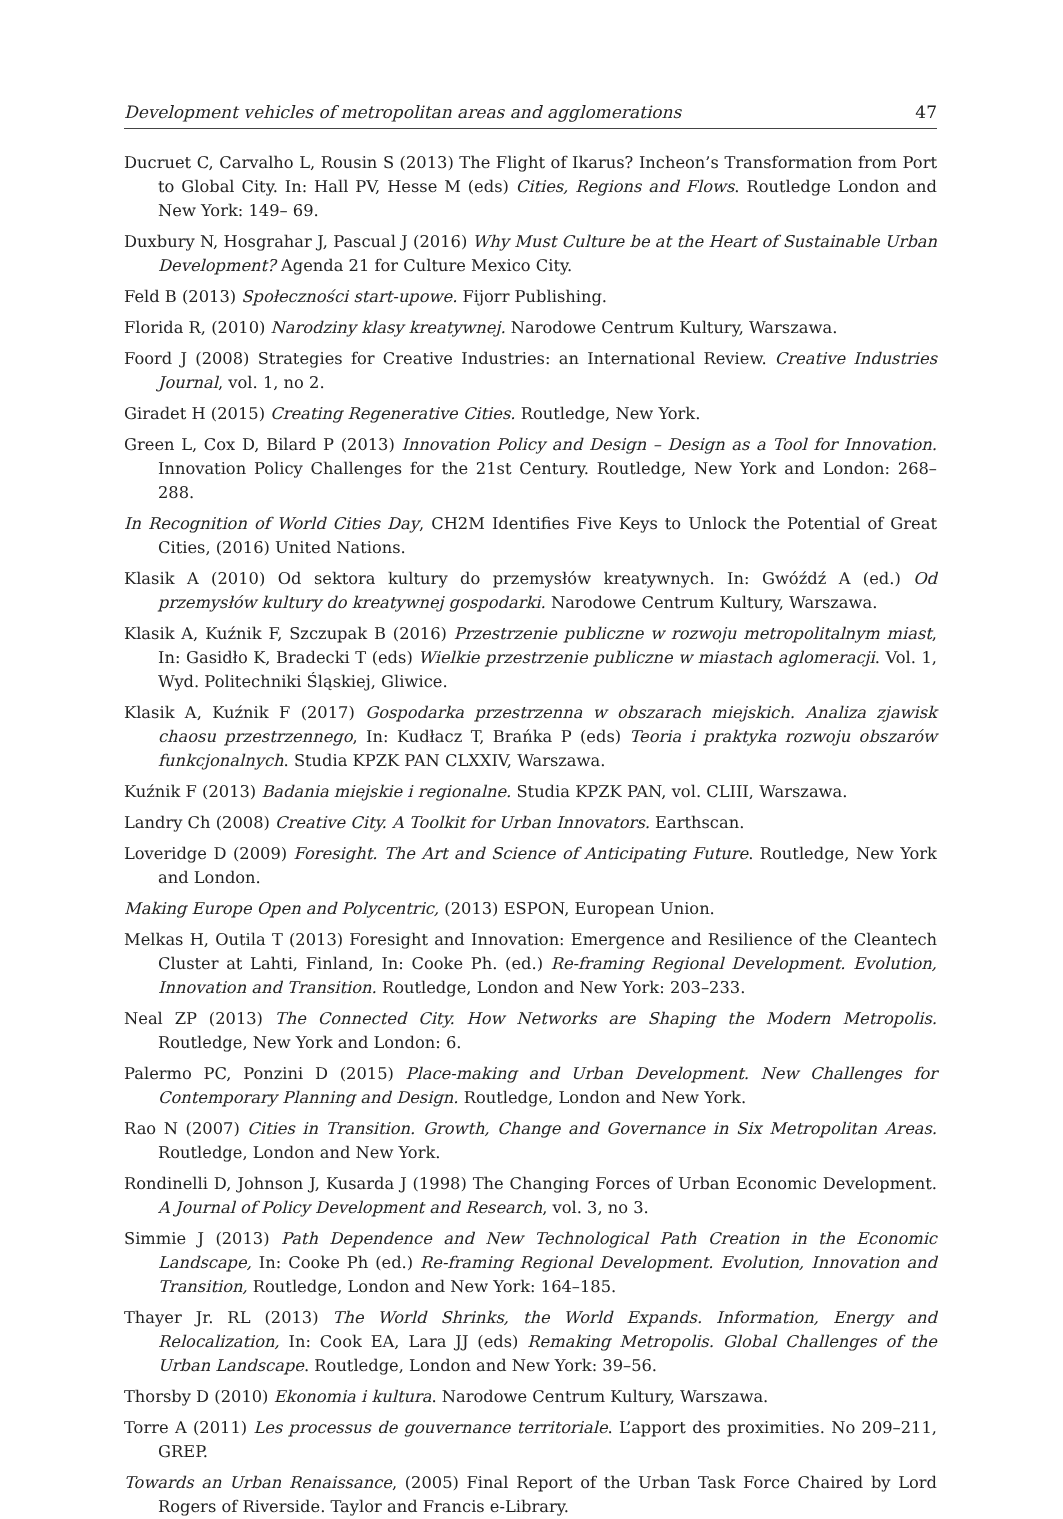Development vehicles of metropolitan areas and agglomerations 47
Ducruet C, Carvalho L, Rousin S (2013) The Flight of Ikarus? Incheon’s Transformation from Port to Global City. In: Hall PV, Hesse M (eds) Cities, Regions and Flows. Routledge London and New York: 149– 69.
Duxbury N, Hosgrahar J, Pascual J (2016) Why Must Culture be at the Heart of Sustainable Urban Development? Agenda 21 for Culture Mexico City.
Feld B (2013) Społeczności start-upowe. Fijorr Publishing.
Florida R, (2010) Narodziny klasy kreatywnej. Narodowe Centrum Kultury, Warszawa.
Foord J (2008) Strategies for Creative Industries: an International Review. Creative Industries Journal, vol. 1, no 2.
Giradet H (2015) Creating Regenerative Cities. Routledge, New York.
Green L, Cox D, Bilard P (2013) Innovation Policy and Design – Design as a Tool for Innovation. Innovation Policy Challenges for the 21st Century. Routledge, New York and London: 268–288.
In Recognition of World Cities Day, CH2M Identifies Five Keys to Unlock the Potential of Great Cities, (2016) United Nations.
Klasik A (2010) Od sektora kultury do przemysłów kreatywnych. In: Gwóźdź A (ed.) Od przemysłów kultury do kreatywnej gospodarki. Narodowe Centrum Kultury, Warszawa.
Klasik A, Kuźnik F, Szczupak B (2016) Przestrzenie publiczne w rozwoju metropolitalnym miast, In: Gasidło K, Bradecki T (eds) Wielkie przestrzenie publiczne w miastach aglomeracji. Vol. 1, Wyd. Politechniki Śląskiej, Gliwice.
Klasik A, Kuźnik F (2017) Gospodarka przestrzenna w obszarach miejskich. Analiza zjawisk chaosu przestrzennego, In: Kudłacz T, Brańka P (eds) Teoria i praktyka rozwoju obszarów funkcjonalnych. Studia KPZK PAN CLXXIV, Warszawa.
Kuźnik F (2013) Badania miejskie i regionalne. Studia KPZK PAN, vol. CLIII, Warszawa.
Landry Ch (2008) Creative City. A Toolkit for Urban Innovators. Earthscan.
Loveridge D (2009) Foresight. The Art and Science of Anticipating Future. Routledge, New York and London.
Making Europe Open and Polycentric, (2013) ESPON, European Union.
Melkas H, Outila T (2013) Foresight and Innovation: Emergence and Resilience of the Cleantech Cluster at Lahti, Finland, In: Cooke Ph. (ed.) Re-framing Regional Development. Evolution, Innovation and Transition. Routledge, London and New York: 203–233.
Neal ZP (2013) The Connected City. How Networks are Shaping the Modern Metropolis. Routledge, New York and London: 6.
Palermo PC, Ponzini D (2015) Place-making and Urban Development. New Challenges for Contemporary Planning and Design. Routledge, London and New York.
Rao N (2007) Cities in Transition. Growth, Change and Governance in Six Metropolitan Areas. Routledge, London and New York.
Rondinelli D, Johnson J, Kusarda J (1998) The Changing Forces of Urban Economic Development. A Journal of Policy Development and Research, vol. 3, no 3.
Simmie J (2013) Path Dependence and New Technological Path Creation in the Economic Landscape, In: Cooke Ph (ed.) Re-framing Regional Development. Evolution, Innovation and Transition, Routledge, London and New York: 164–185.
Thayer Jr. RL (2013) The World Shrinks, the World Expands. Information, Energy and Relocalization, In: Cook EA, Lara JJ (eds) Remaking Metropolis. Global Challenges of the Urban Landscape. Routledge, London and New York: 39–56.
Thorsby D (2010) Ekonomia i kultura. Narodowe Centrum Kultury, Warszawa.
Torre A (2011) Les processus de gouvernance territoriale. L’apport des proximities. No 209–211, GREP.
Towards an Urban Renaissance, (2005) Final Report of the Urban Task Force Chaired by Lord Rogers of Riverside. Taylor and Francis e-Library.